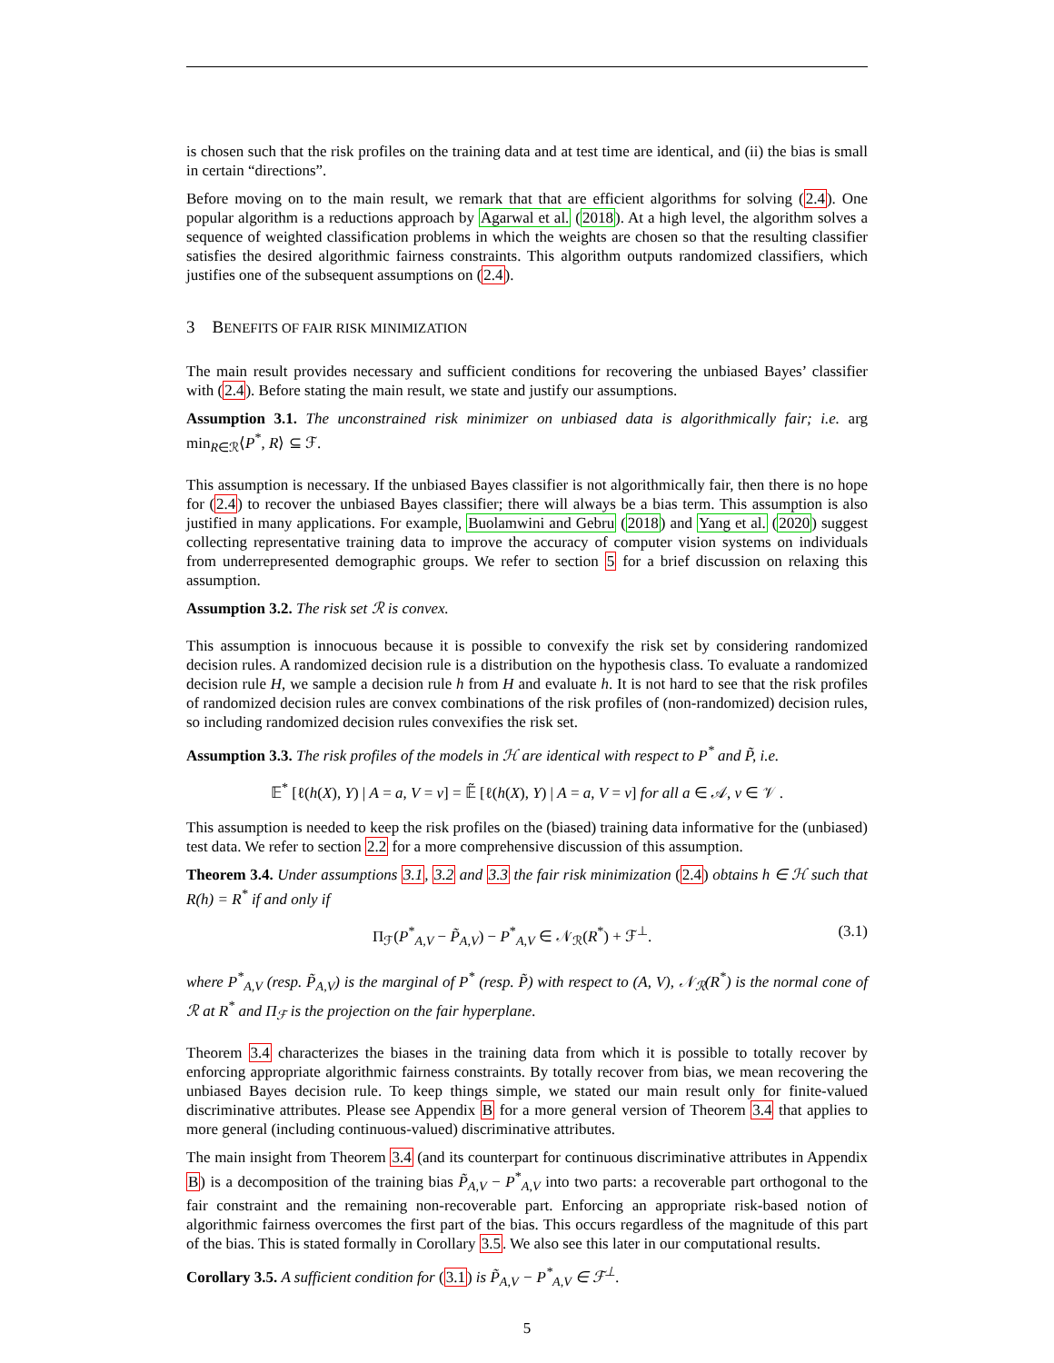is chosen such that the risk profiles on the training data and at test time are identical, and (ii) the bias is small in certain “directions”.
Before moving on to the main result, we remark that that are efficient algorithms for solving (2.4). One popular algorithm is a reductions approach by Agarwal et al. (2018). At a high level, the algorithm solves a sequence of weighted classification problems in which the weights are chosen so that the resulting classifier satisfies the desired algorithmic fairness constraints. This algorithm outputs randomized classifiers, which justifies one of the subsequent assumptions on (2.4).
3 BENEFITS OF FAIR RISK MINIMIZATION
The main result provides necessary and sufficient conditions for recovering the unbiased Bayes’ classifier with (2.4). Before stating the main result, we state and justify our assumptions.
Assumption 3.1. The unconstrained risk minimizer on unbiased data is algorithmically fair; i.e. arg min<sub>R∈ℛ</sub>⟨P<sup>*</sup>, R⟩ ⊆ ℱ.
This assumption is necessary. If the unbiased Bayes classifier is not algorithmically fair, then there is no hope for (2.4) to recover the unbiased Bayes classifier; there will always be a bias term. This assumption is also justified in many applications. For example, Buolamwini and Gebru (2018) and Yang et al. (2020) suggest collecting representative training data to improve the accuracy of computer vision systems on individuals from underrepresented demographic groups. We refer to section 5 for a brief discussion on relaxing this assumption.
Assumption 3.2. The risk set ℛ is convex.
This assumption is innocuous because it is possible to convexify the risk set by considering randomized decision rules. A randomized decision rule is a distribution on the hypothesis class. To evaluate a randomized decision rule H, we sample a decision rule h from H and evaluate h. It is not hard to see that the risk profiles of randomized decision rules are convex combinations of the risk profiles of (non-randomized) decision rules, so including randomized decision rules convexifies the risk set.
Assumption 3.3. The risk profiles of the models in ℋ are identical with respect to P<sup>*</sup> and P̃, i.e.
𝔼<sup>*</sup> [ℓ(h(X), Y) | A = a, V = v] = 𝔼̃ [ℓ(h(X), Y) | A = a, V = v] for all a ∈ 𝒜, v ∈ 𝒱 .
This assumption is needed to keep the risk profiles on the (biased) training data informative for the (unbiased) test data. We refer to section 2.2 for a more comprehensive discussion of this assumption.
Theorem 3.4. Under assumptions 3.1, 3.2 and 3.3 the fair risk minimization (2.4) obtains h ∈ ℋ such that R(h) = R<sup>*</sup> if and only if
Π<sub>ℱ</sub>(P<sup>*</sup><sub>A,V</sub> − P̃<sub>A,V</sub>) − P<sup>*</sup><sub>A,V</sub> ∈ 𝒩<sub>ℛ</sub>(R<sup>*</sup>) + ℱ<sup>⊥</sup>. (3.1)
where P<sup>*</sup><sub>A,V</sub> (resp. P̃<sub>A,V</sub>) is the marginal of P<sup>*</sup> (resp. P̃) with respect to (A, V), 𝒩<sub>ℛ</sub>(R<sup>*</sup>) is the normal cone of ℛ at R<sup>*</sup> and Π<sub>ℱ</sub> is the projection on the fair hyperplane.
Theorem 3.4 characterizes the biases in the training data from which it is possible to totally recover by enforcing appropriate algorithmic fairness constraints. By totally recover from bias, we mean recovering the unbiased Bayes decision rule. To keep things simple, we stated our main result only for finite-valued discriminative attributes. Please see Appendix B for a more general version of Theorem 3.4 that applies to more general (including continuous-valued) discriminative attributes.
The main insight from Theorem 3.4 (and its counterpart for continuous discriminative attributes in Appendix B) is a decomposition of the training bias P̃<sub>A,V</sub> − P<sup>*</sup><sub>A,V</sub> into two parts: a recoverable part orthogonal to the fair constraint and the remaining non-recoverable part. Enforcing an appropriate risk-based notion of algorithmic fairness overcomes the first part of the bias. This occurs regardless of the magnitude of this part of the bias. This is stated formally in Corollary 3.5. We also see this later in our computational results.
Corollary 3.5. A sufficient condition for (3.1) is P̃<sub>A,V</sub> − P<sup>*</sup><sub>A,V</sub> ∈ ℱ<sup>⊥</sup>.
5